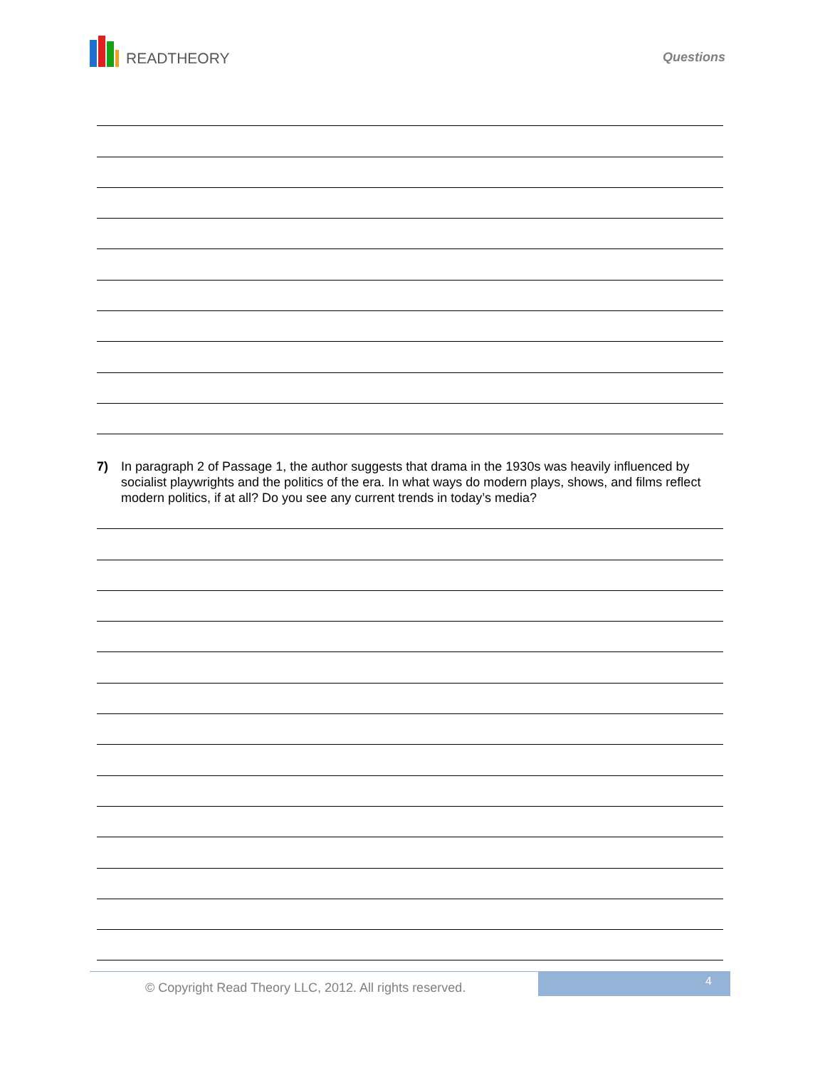READTHEORY
Questions
7) In paragraph 2 of Passage 1, the author suggests that drama in the 1930s was heavily influenced by socialist playwrights and the politics of the era. In what ways do modern plays, shows, and films reflect modern politics, if at all? Do you see any current trends in today’s media?
© Copyright Read Theory LLC, 2012. All rights reserved.
4